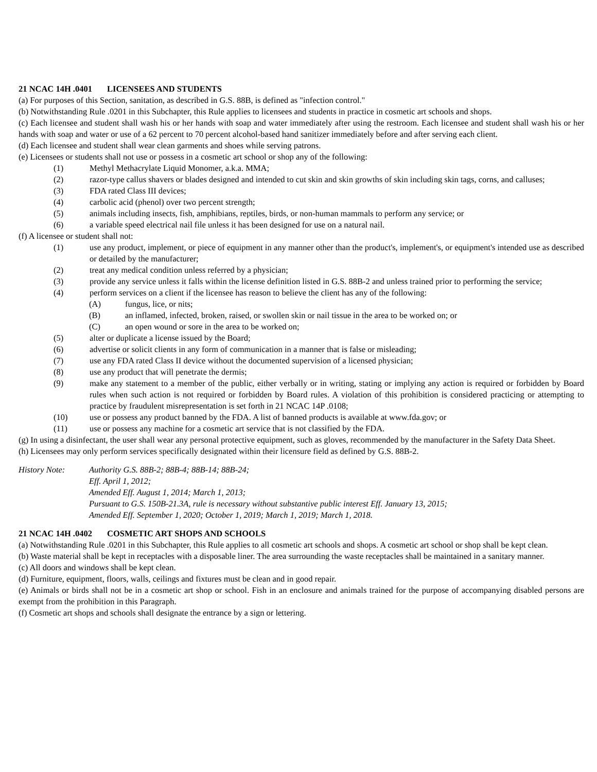21 NCAC 14H .0401 LICENSEES AND STUDENTS
(a) For purposes of this Section, sanitation, as described in G.S. 88B, is defined as "infection control."
(b) Notwithstanding Rule .0201 in this Subchapter, this Rule applies to licensees and students in practice in cosmetic art schools and shops.
(c) Each licensee and student shall wash his or her hands with soap and water immediately after using the restroom. Each licensee and student shall wash his or her hands with soap and water or use of a 62 percent to 70 percent alcohol-based hand sanitizer immediately before and after serving each client.
(d) Each licensee and student shall wear clean garments and shoes while serving patrons.
(e) Licensees or students shall not use or possess in a cosmetic art school or shop any of the following:
(1) Methyl Methacrylate Liquid Monomer, a.k.a. MMA;
(2) razor-type callus shavers or blades designed and intended to cut skin and skin growths of skin including skin tags, corns, and calluses;
(3) FDA rated Class III devices;
(4) carbolic acid (phenol) over two percent strength;
(5) animals including insects, fish, amphibians, reptiles, birds, or non-human mammals to perform any service; or
(6) a variable speed electrical nail file unless it has been designed for use on a natural nail.
(f) A licensee or student shall not:
(1) use any product, implement, or piece of equipment in any manner other than the product's, implement's, or equipment's intended use as described or detailed by the manufacturer;
(2) treat any medical condition unless referred by a physician;
(3) provide any service unless it falls within the license definition listed in G.S. 88B-2 and unless trained prior to performing the service;
(4) perform services on a client if the licensee has reason to believe the client has any of the following:
(A) fungus, lice, or nits;
(B) an inflamed, infected, broken, raised, or swollen skin or nail tissue in the area to be worked on; or
(C) an open wound or sore in the area to be worked on;
(5) alter or duplicate a license issued by the Board;
(6) advertise or solicit clients in any form of communication in a manner that is false or misleading;
(7) use any FDA rated Class II device without the documented supervision of a licensed physician;
(8) use any product that will penetrate the dermis;
(9) make any statement to a member of the public, either verbally or in writing, stating or implying any action is required or forbidden by Board rules when such action is not required or forbidden by Board rules. A violation of this prohibition is considered practicing or attempting to practice by fraudulent misrepresentation is set forth in 21 NCAC 14P .0108;
(10) use or possess any product banned by the FDA. A list of banned products is available at www.fda.gov; or
(11) use or possess any machine for a cosmetic art service that is not classified by the FDA.
(g) In using a disinfectant, the user shall wear any personal protective equipment, such as gloves, recommended by the manufacturer in the Safety Data Sheet.
(h) Licensees may only perform services specifically designated within their licensure field as defined by G.S. 88B-2.
History Note: Authority G.S. 88B-2; 88B-4; 88B-14; 88B-24;
Eff. April 1, 2012;
Amended Eff. August 1, 2014; March 1, 2013;
Pursuant to G.S. 150B-21.3A, rule is necessary without substantive public interest Eff. January 13, 2015;
Amended Eff. September 1, 2020; October 1, 2019; March 1, 2019; March 1, 2018.
21 NCAC 14H .0402 COSMETIC ART SHOPS AND SCHOOLS
(a) Notwithstanding Rule .0201 in this Subchapter, this Rule applies to all cosmetic art schools and shops. A cosmetic art school or shop shall be kept clean.
(b) Waste material shall be kept in receptacles with a disposable liner. The area surrounding the waste receptacles shall be maintained in a sanitary manner.
(c) All doors and windows shall be kept clean.
(d) Furniture, equipment, floors, walls, ceilings and fixtures must be clean and in good repair.
(e) Animals or birds shall not be in a cosmetic art shop or school. Fish in an enclosure and animals trained for the purpose of accompanying disabled persons are exempt from the prohibition in this Paragraph.
(f) Cosmetic art shops and schools shall designate the entrance by a sign or lettering.